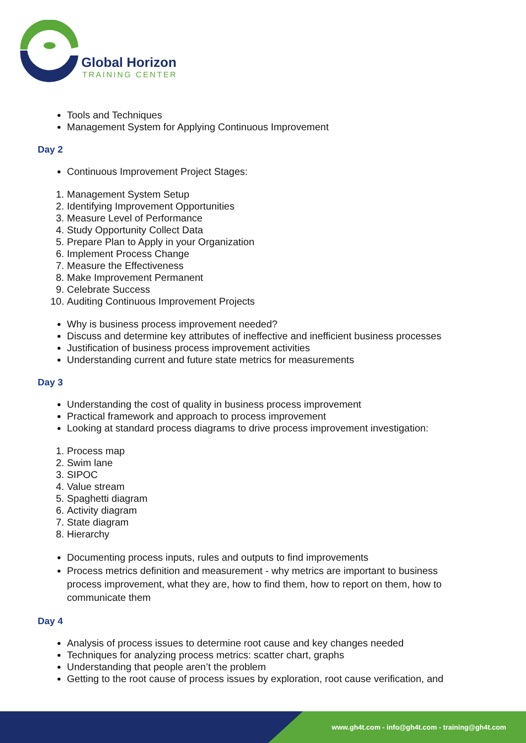Global Horizon
TRAINING CENTER
Tools and Techniques
Management System for Applying Continuous Improvement
Day 2
Continuous Improvement Project Stages:
1. Management System Setup
2. Identifying Improvement Opportunities
3. Measure Level of Performance
4. Study Opportunity Collect Data
5. Prepare Plan to Apply in your Organization
6. Implement Process Change
7. Measure the Effectiveness
8. Make Improvement Permanent
9. Celebrate Success
10. Auditing Continuous Improvement Projects
Why is business process improvement needed?
Discuss and determine key attributes of ineffective and inefficient business processes
Justification of business process improvement activities
Understanding current and future state metrics for measurements
Day 3
Understanding the cost of quality in business process improvement
Practical framework and approach to process improvement
Looking at standard process diagrams to drive process improvement investigation:
1. Process map
2. Swim lane
3. SIPOC
4. Value stream
5. Spaghetti diagram
6. Activity diagram
7. State diagram
8. Hierarchy
Documenting process inputs, rules and outputs to find improvements
Process metrics definition and measurement - why metrics are important to business process improvement, what they are, how to find them, how to report on them, how to communicate them
Day 4
Analysis of process issues to determine root cause and key changes needed
Techniques for analyzing process metrics: scatter chart, graphs
Understanding that people aren’t the problem
Getting to the root cause of process issues by exploration, root cause verification, and
www.gh4t.com - info@gh4t.com - training@gh4t.com